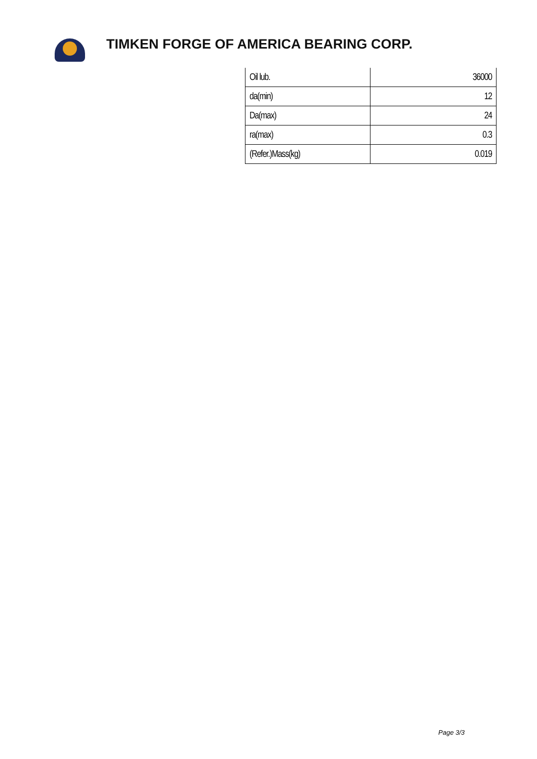TIMKEN FORGE OF AMERICA BEARING CORP.
| Oil lub. | 36000 |
| da(min) | 12 |
| Da(max) | 24 |
| ra(max) | 0.3 |
| (Refer.)Mass(kg) | 0.019 |
Page 3/3